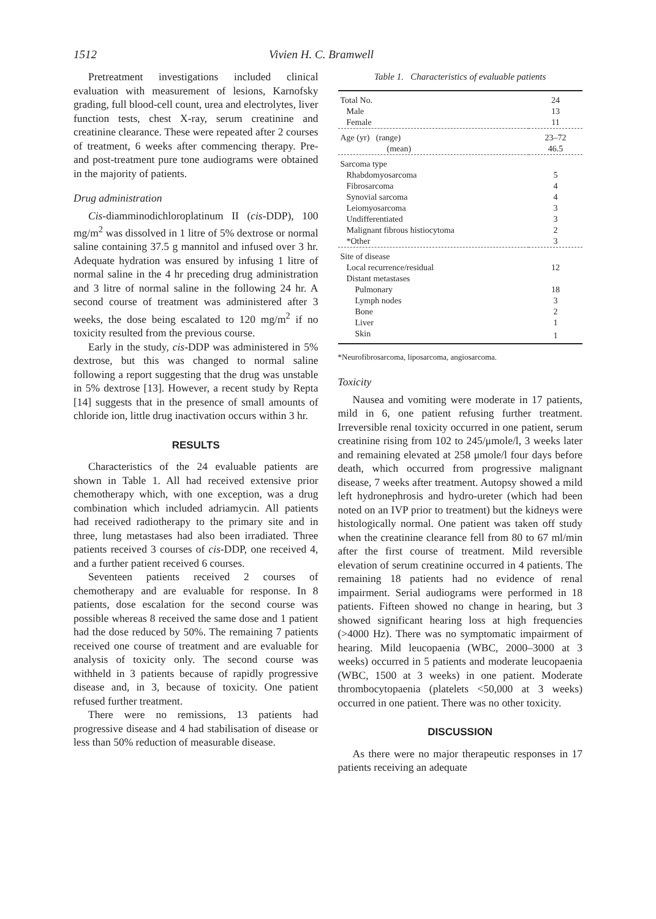1512 Vivien H. C. Bramwell
Pretreatment investigations included clinical evaluation with measurement of lesions, Karnofsky grading, full blood-cell count, urea and electrolytes, liver function tests, chest X-ray, serum creatinine and creatinine clearance. These were repeated after 2 courses of treatment, 6 weeks after commencing therapy. Pre- and post-treatment pure tone audiograms were obtained in the majority of patients.
Drug administration
Cis-diamminodichloroplatinum II (cis-DDP), 100 mg/m<sup>2</sup> was dissolved in 1 litre of 5% dextrose or normal saline containing 37.5 g mannitol and infused over 3 hr. Adequate hydration was ensured by infusing 1 litre of normal saline in the 4 hr preceding drug administration and 3 litre of normal saline in the following 24 hr. A second course of treatment was administered after 3 weeks, the dose being escalated to 120 mg/m<sup>2</sup> if no toxicity resulted from the previous course.
Early in the study, cis-DDP was administered in 5% dextrose, but this was changed to normal saline following a report suggesting that the drug was unstable in 5% dextrose [13]. However, a recent study by Repta [14] suggests that in the presence of small amounts of chloride ion, little drug inactivation occurs within 3 hr.
RESULTS
Characteristics of the 24 evaluable patients are shown in Table 1. All had received extensive prior chemotherapy which, with one exception, was a drug combination which included adriamycin. All patients had received radiotherapy to the primary site and in three, lung metastases had also been irradiated. Three patients received 3 courses of cis-DDP, one received 4, and a further patient received 6 courses.
Seventeen patients received 2 courses of chemotherapy and are evaluable for response. In 8 patients, dose escalation for the second course was possible whereas 8 received the same dose and 1 patient had the dose reduced by 50%. The remaining 7 patients received one course of treatment and are evaluable for analysis of toxicity only. The second course was withheld in 3 patients because of rapidly progressive disease and, in 3, because of toxicity. One patient refused further treatment.
There were no remissions, 13 patients had progressive disease and 4 had stabilisation of disease or less than 50% reduction of measurable disease.
Table 1. Characteristics of evaluable patients
| Total No. | 24 |
| Male | 13 |
| Female | 11 |
| Age (yr) (range) | 23–72 |
| (mean) | 46.5 |
| Sarcoma type | |
| Rhabdomyosarcoma | 5 |
| Fibrosarcoma | 4 |
| Synovial sarcoma | 4 |
| Leiomyosarcoma | 3 |
| Undifferentiated | 3 |
| Malignant fibrous histiocytoma | 2 |
| *Other | 3 |
| Site of disease | |
| Local recurrence/residual | 12 |
| Distant metastases | |
| Pulmonary | 18 |
| Lymph nodes | 3 |
| Bone | 2 |
| Liver | 1 |
| Skin | 1 |
*Neurofibrosarcoma, liposarcoma, angiosarcoma.
Toxicity
Nausea and vomiting were moderate in 17 patients, mild in 6, one patient refusing further treatment. Irreversible renal toxicity occurred in one patient, serum creatinine rising from 102 to 245/μmole/l, 3 weeks later and remaining elevated at 258 μmole/l four days before death, which occurred from progressive malignant disease, 7 weeks after treatment. Autopsy showed a mild left hydronephrosis and hydro-ureter (which had been noted on an IVP prior to treatment) but the kidneys were histologically normal. One patient was taken off study when the creatinine clearance fell from 80 to 67 ml/min after the first course of treatment. Mild reversible elevation of serum creatinine occurred in 4 patients. The remaining 18 patients had no evidence of renal impairment. Serial audiograms were performed in 18 patients. Fifteen showed no change in hearing, but 3 showed significant hearing loss at high frequencies (>4000 Hz). There was no symptomatic impairment of hearing. Mild leucopaenia (WBC, 2000–3000 at 3 weeks) occurred in 5 patients and moderate leucopaenia (WBC, 1500 at 3 weeks) in one patient. Moderate thrombocytopaenia (platelets <50,000 at 3 weeks) occurred in one patient. There was no other toxicity.
DISCUSSION
As there were no major therapeutic responses in 17 patients receiving an adequate